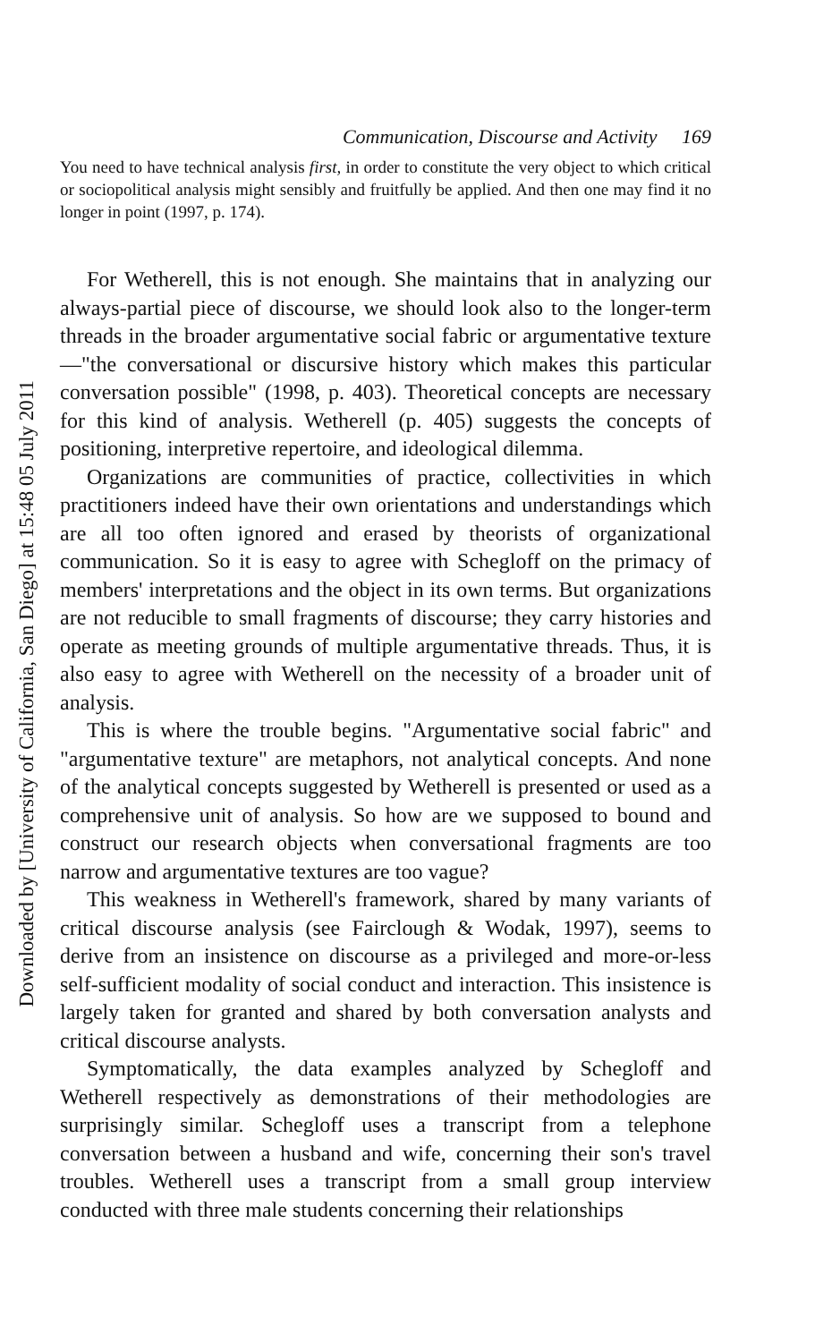Communication, Discourse and Activity 169
You need to have technical analysis first, in order to constitute the very object to which critical or sociopolitical analysis might sensibly and fruitfully be applied. And then one may find it no longer in point (1997, p. 174).
For Wetherell, this is not enough. She maintains that in analyzing our always-partial piece of discourse, we should look also to the longer-term threads in the broader argumentative social fabric or argumentative texture—"the conversational or discursive history which makes this particular conversation possible" (1998, p. 403). Theoretical concepts are necessary for this kind of analysis. Wetherell (p. 405) suggests the concepts of positioning, interpretive repertoire, and ideological dilemma.
Organizations are communities of practice, collectivities in which practitioners indeed have their own orientations and understandings which are all too often ignored and erased by theorists of organizational communication. So it is easy to agree with Schegloff on the primacy of members' interpretations and the object in its own terms. But organizations are not reducible to small fragments of discourse; they carry histories and operate as meeting grounds of multiple argumentative threads. Thus, it is also easy to agree with Wetherell on the necessity of a broader unit of analysis.
This is where the trouble begins. "Argumentative social fabric" and "argumentative texture" are metaphors, not analytical concepts. And none of the analytical concepts suggested by Wetherell is presented or used as a comprehensive unit of analysis. So how are we supposed to bound and construct our research objects when conversational fragments are too narrow and argumentative textures are too vague?
This weakness in Wetherell's framework, shared by many variants of critical discourse analysis (see Fairclough & Wodak, 1997), seems to derive from an insistence on discourse as a privileged and more-or-less self-sufficient modality of social conduct and interaction. This insistence is largely taken for granted and shared by both conversation analysts and critical discourse analysts.
Symptomatically, the data examples analyzed by Schegloff and Wetherell respectively as demonstrations of their methodologies are surprisingly similar. Schegloff uses a transcript from a telephone conversation between a husband and wife, concerning their son's travel troubles. Wetherell uses a transcript from a small group interview conducted with three male students concerning their relationships
Downloaded by [University of California, San Diego] at 15:48 05 July 2011